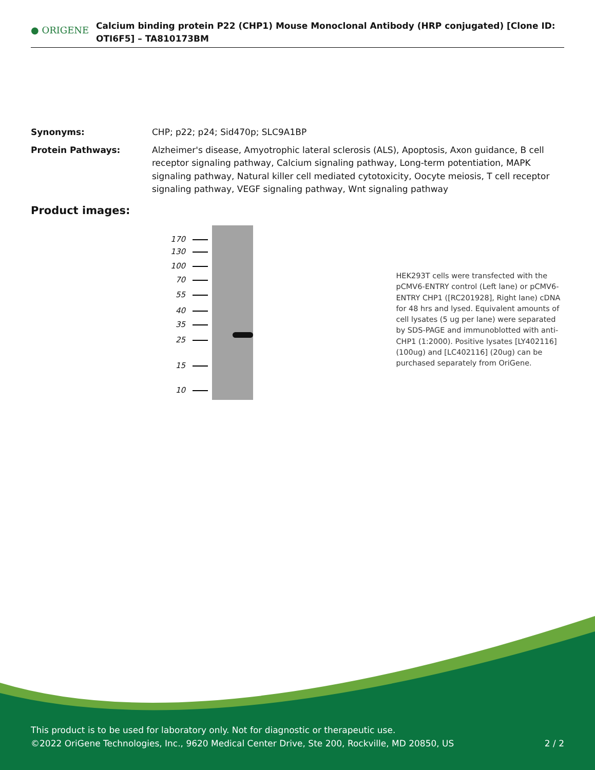● ORIGENE
Calcium binding protein P22 (CHP1) Mouse Monoclonal Antibody (HRP conjugated) [Clone ID: OTI6F5] – TA810173BM
Synonyms: CHP; p22; p24; Sid470p; SLC9A1BP
Protein Pathways: Alzheimer's disease, Amyotrophic lateral sclerosis (ALS), Apoptosis, Axon guidance, B cell receptor signaling pathway, Calcium signaling pathway, Long-term potentiation, MAPK signaling pathway, Natural killer cell mediated cytotoxicity, Oocyte meiosis, T cell receptor signaling pathway, VEGF signaling pathway, Wnt signaling pathway
Product images:
170
130
100
70
55
40
35
25
15
10
HEK293T cells were transfected with the pCMV6-ENTRY control (Left lane) or pCMV6-ENTRY CHP1 ([RC201928], Right lane) cDNA for 48 hrs and lysed. Equivalent amounts of cell lysates (5 ug per lane) were separated by SDS-PAGE and immunoblotted with anti-CHP1 (1:2000). Positive lysates [LY402116] (100ug) and [LC402116] (20ug) can be purchased separately from OriGene.
This product is to be used for laboratory only. Not for diagnostic or therapeutic use.
©2022 OriGene Technologies, Inc., 9620 Medical Center Drive, Ste 200, Rockville, MD 20850, US 2 / 2